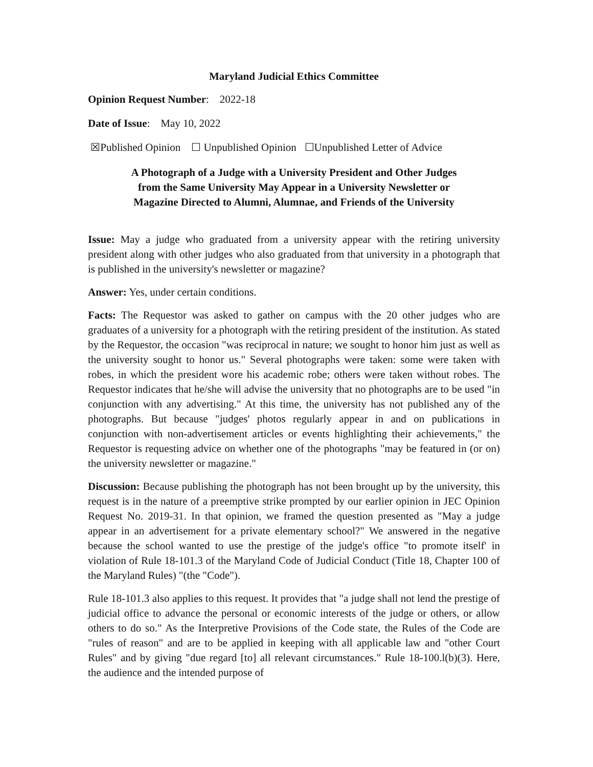Maryland Judicial Ethics Committee
Opinion Request Number: 2022-18
Date of Issue: May 10, 2022
☒Published Opinion ☐ Unpublished Opinion ☐Unpublished Letter of Advice
A Photograph of a Judge with a University President and Other Judges
from the Same University May Appear in a University Newsletter or
Magazine Directed to Alumni, Alumnae, and Friends of the University
Issue: May a judge who graduated from a university appear with the retiring university president along with other judges who also graduated from that university in a photograph that is published in the university's newsletter or magazine?
Answer: Yes, under certain conditions.
Facts: The Requestor was asked to gather on campus with the 20 other judges who are graduates of a university for a photograph with the retiring president of the institution. As stated by the Requestor, the occasion "was reciprocal in nature; we sought to honor him just as well as the university sought to honor us." Several photographs were taken: some were taken with robes, in which the president wore his academic robe; others were taken without robes. The Requestor indicates that he/she will advise the university that no photographs are to be used "in conjunction with any advertising." At this time, the university has not published any of the photographs. But because "judges' photos regularly appear in and on publications in conjunction with non-advertisement articles or events highlighting their achievements," the Requestor is requesting advice on whether one of the photographs "may be featured in (or on) the university newsletter or magazine."
Discussion: Because publishing the photograph has not been brought up by the university, this request is in the nature of a preemptive strike prompted by our earlier opinion in JEC Opinion Request No. 2019-31. In that opinion, we framed the question presented as "May a judge appear in an advertisement for a private elementary school?" We answered in the negative because the school wanted to use the prestige of the judge's office "to promote itself' in violation of Rule 18-101.3 of the Maryland Code of Judicial Conduct (Title 18, Chapter 100 of the Maryland Rules) "(the "Code").
Rule 18-101.3 also applies to this request. It provides that "a judge shall not lend the prestige of judicial office to advance the personal or economic interests of the judge or others, or allow others to do so." As the Interpretive Provisions of the Code state, the Rules of the Code are "rules of reason" and are to be applied in keeping with all applicable law and "other Court Rules" and by giving "due regard [to] all relevant circumstances." Rule 18-100.l(b)(3). Here, the audience and the intended purpose of